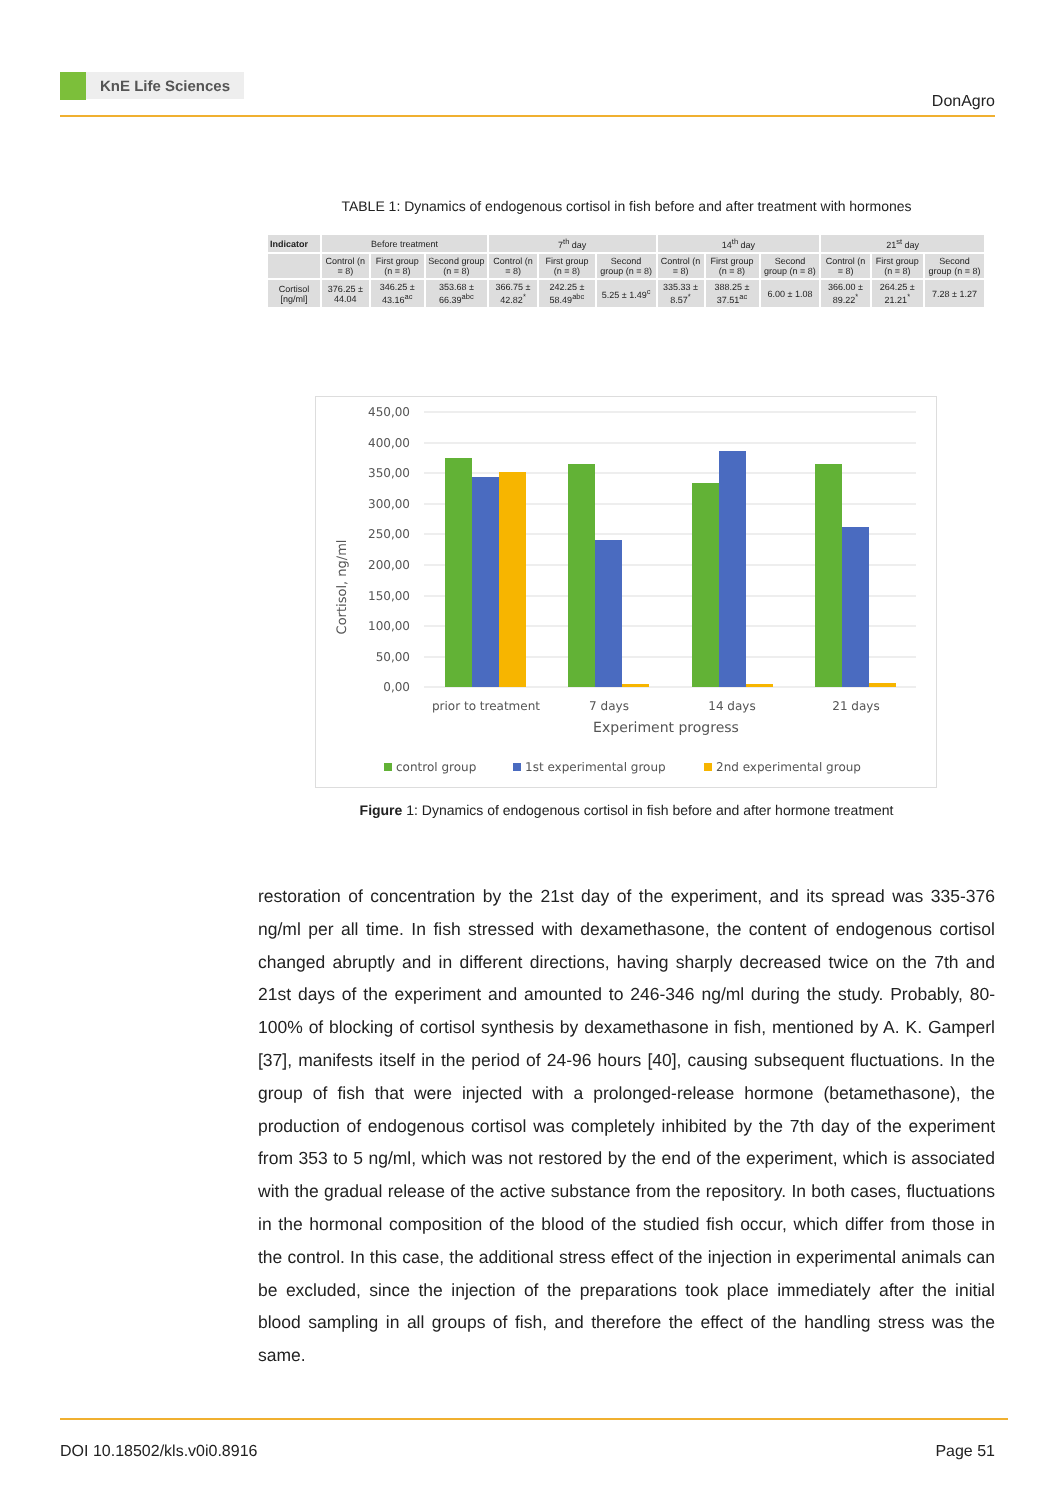KnE Life Sciences
DonAgro
TABLE 1: Dynamics of endogenous cortisol in fish before and after treatment with hormones
| Indicator | Before treatment | | | 7<sup>th</sup> day | | | 14<sup>th</sup> day | | | 21<sup>st</sup> day | | |
| --- | --- | --- | --- | --- | --- | --- | --- | --- | --- | --- | --- | --- |
| | Control (n = 8) | First group (n = 8) | Second group (n = 8) | Control (n = 8) | First group (n = 8) | Second group (n = 8) | Control (n = 8) | First group (n = 8) | Second group (n = 8) | Control (n = 8) | First group (n = 8) | Second group (n = 8) |
| Cortisol [ng/ml] | 376.25 ± 44.04 | 346.25 ± 43.16<sup>ac</sup> | 353.68 ± 66.39<sup>abc</sup> | 366.75 ± 42.82<sup>*</sup> | 242.25 ± 58.49<sup>abc</sup> | 5.25 ± 1.49<sup>c</sup> | 335.33 ± 8.57<sup>*</sup> | 388.25 ± 37.51<sup>ac</sup> | 6.00 ± 1.08 | 366.00 ± 89.22<sup>*</sup> | 264.25 ± 21.21<sup>*</sup> | 7.28 ± 1.27 |
450,00
400,00
350,00
300,00
250,00
200,00
150,00
100,00
50,00
0,00
Cortisol, ng/ml
prior to treatment
7 days
14 days
21 days
Experiment progress
control group
1st experimental group
2nd experimental group
Figure 1: Dynamics of endogenous cortisol in fish before and after hormone treatment
restoration of concentration by the 21st day of the experiment, and its spread was 335-376 ng/ml per all time. In fish stressed with dexamethasone, the content of endogenous cortisol changed abruptly and in different directions, having sharply decreased twice on the 7th and 21st days of the experiment and amounted to 246-346 ng/ml during the study. Probably, 80-100% of blocking of cortisol synthesis by dexamethasone in fish, mentioned by A. K. Gamperl [37], manifests itself in the period of 24-96 hours [40], causing subsequent fluctuations. In the group of fish that were injected with a prolonged-release hormone (betamethasone), the production of endogenous cortisol was completely inhibited by the 7th day of the experiment from 353 to 5 ng/ml, which was not restored by the end of the experiment, which is associated with the gradual release of the active substance from the repository. In both cases, fluctuations in the hormonal composition of the blood of the studied fish occur, which differ from those in the control. In this case, the additional stress effect of the injection in experimental animals can be excluded, since the injection of the preparations took place immediately after the initial blood sampling in all groups of fish, and therefore the effect of the handling stress was the same.
DOI 10.18502/kls.v0i0.8916 Page 51